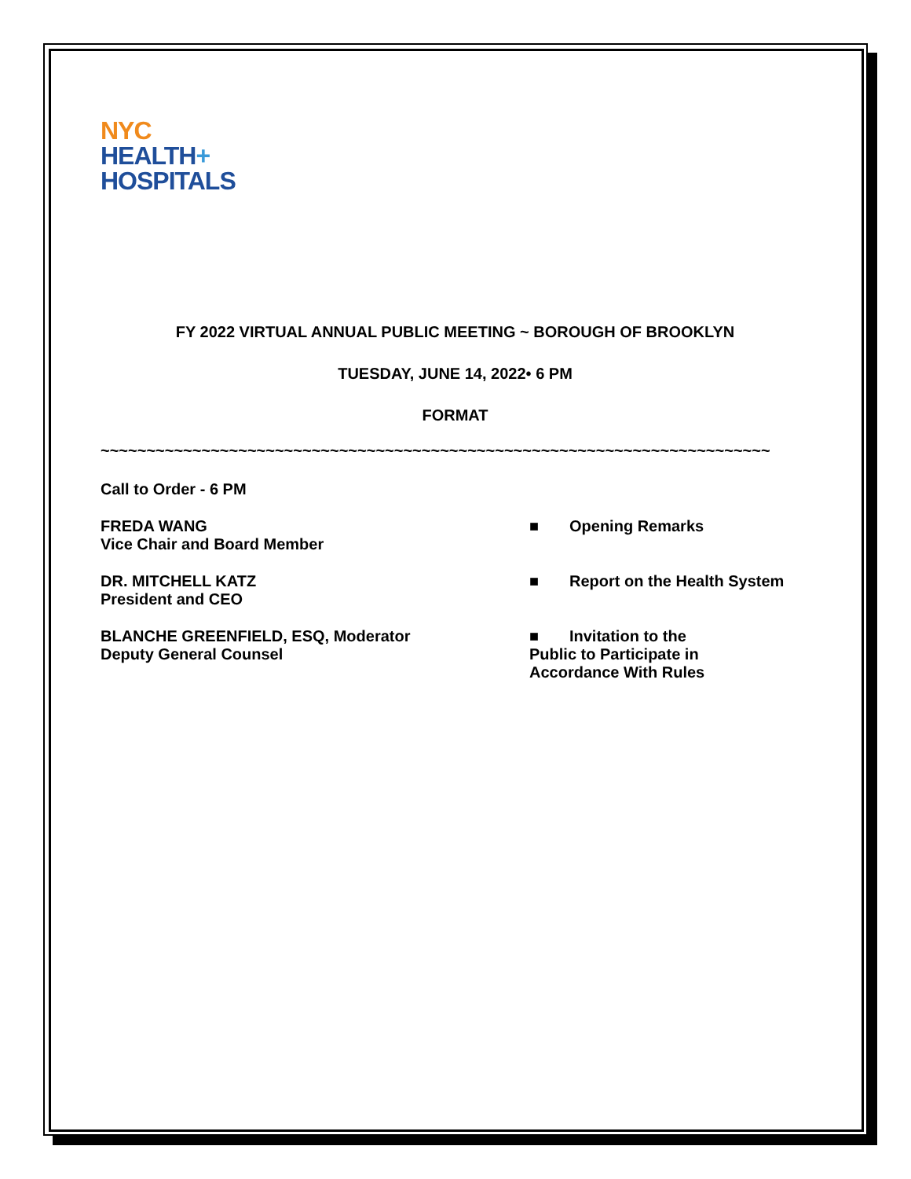NYC
HEALTH+
HOSPITALS
FY 2022 VIRTUAL ANNUAL PUBLIC MEETING ~ BOROUGH OF BROOKLYN
TUESDAY, JUNE 14, 2022• 6 PM
FORMAT
~~~~~~~~~~~~~~~~~~~~~~~~~~~~~~~~~~~~~~~~~~~~~~~~~~~~~~~~~~~~~~~~~~~~~~~~~~~~~~~~
Call to Order - 6 PM
FREDA WANG
Vice Chair and Board Member
■ Opening Remarks
DR. MITCHELL KATZ
President and CEO
■ Report on the Health System
BLANCHE GREENFIELD, ESQ, Moderator
Deputy General Counsel
■ Invitation to the
Public to Participate in
Accordance With Rules